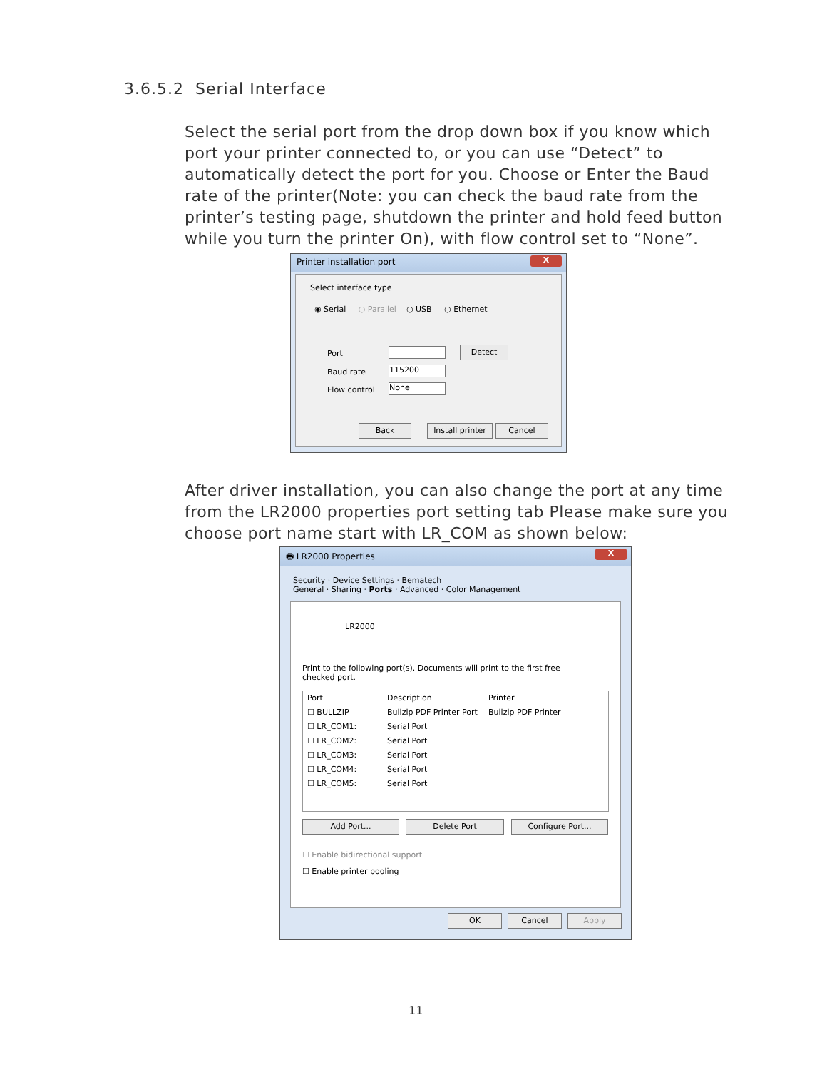3.6.5.2 Serial Interface
Select the serial port from the drop down box if you know which port your printer connected to, or you can use “Detect” to automatically detect the port for you. Choose or Enter the Baud rate of the printer(Note: you can check the baud rate from the printer’s testing page, shutdown the printer and hold feed button while you turn the printer On), with flow control set to “None”.
Printer installation port
X
Select interface type
◉ Serial ○ Parallel ○ USB ○ Ethernet
Port
Baud rate
Flow control
115200
None
Detect
Back
Install printer
Cancel
After driver installation, you can also change the port at any time from the LR2000 properties port setting tab Please make sure you choose port name start with LR_COM as shown below:
🖶 LR2000 Properties
X
Security · Device Settings · Bematech
General · Sharing · Ports · Advanced · Color Management
LR2000
Print to the following port(s). Documents will print to the first free checked port.
Port Description Printer ☐ BULLZIP Bullzip PDF Printer Port Bullzip PDF Printer ☐ LR_COM1: Serial Port ☐ LR_COM2: Serial Port ☐ LR_COM3: Serial Port ☐ LR_COM4: Serial Port ☐ LR_COM5: Serial Port
Add Port... Delete Port Configure Port...
☐ Enable bidirectional support
☐ Enable printer pooling
OK Cancel Apply
11